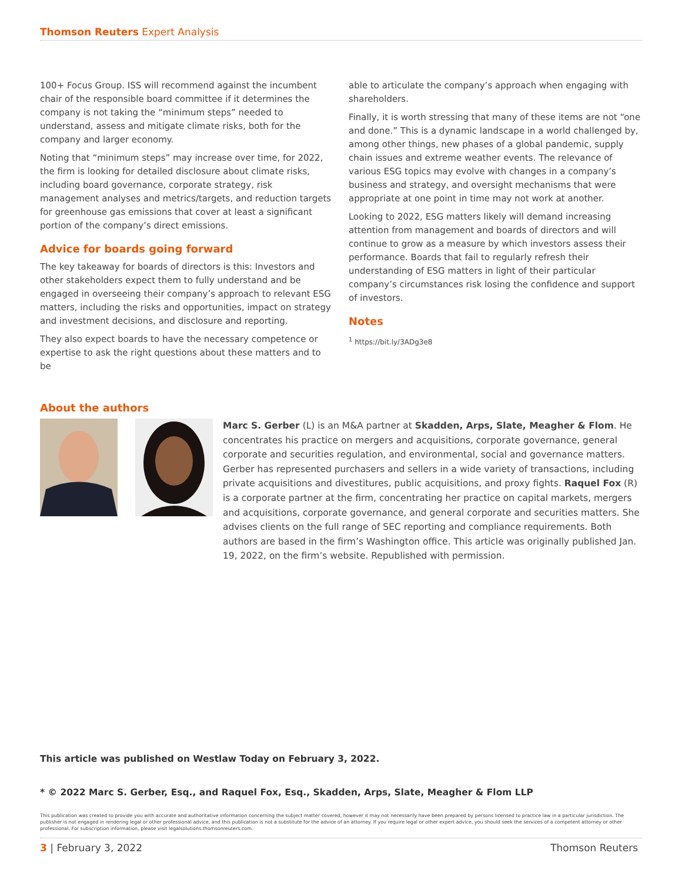Thomson Reuters Expert Analysis
100+ Focus Group. ISS will recommend against the incumbent chair of the responsible board committee if it determines the company is not taking the “minimum steps” needed to understand, assess and mitigate climate risks, both for the company and larger economy.
Noting that “minimum steps” may increase over time, for 2022, the firm is looking for detailed disclosure about climate risks, including board governance, corporate strategy, risk management analyses and metrics/targets, and reduction targets for greenhouse gas emissions that cover at least a significant portion of the company’s direct emissions.
Advice for boards going forward
The key takeaway for boards of directors is this: Investors and other stakeholders expect them to fully understand and be engaged in overseeing their company’s approach to relevant ESG matters, including the risks and opportunities, impact on strategy and investment decisions, and disclosure and reporting.
They also expect boards to have the necessary competence or expertise to ask the right questions about these matters and to be
able to articulate the company’s approach when engaging with shareholders.
Finally, it is worth stressing that many of these items are not “one and done.” This is a dynamic landscape in a world challenged by, among other things, new phases of a global pandemic, supply chain issues and extreme weather events. The relevance of various ESG topics may evolve with changes in a company’s business and strategy, and oversight mechanisms that were appropriate at one point in time may not work at another.
Looking to 2022, ESG matters likely will demand increasing attention from management and boards of directors and will continue to grow as a measure by which investors assess their performance. Boards that fail to regularly refresh their understanding of ESG matters in light of their particular company’s circumstances risk losing the confidence and support of investors.
Notes
<sup>1</sup> https://bit.ly/3ADg3e8
About the authors
Marc S. Gerber (L) is an M&A partner at Skadden, Arps, Slate, Meagher & Flom. He concentrates his practice on mergers and acquisitions, corporate governance, general corporate and securities regulation, and environmental, social and governance matters. Gerber has represented purchasers and sellers in a wide variety of transactions, including private acquisitions and divestitures, public acquisitions, and proxy fights. Raquel Fox (R) is a corporate partner at the firm, concentrating her practice on capital markets, mergers and acquisitions, corporate governance, and general corporate and securities matters. She advises clients on the full range of SEC reporting and compliance requirements. Both authors are based in the firm’s Washington office. This article was originally published Jan. 19, 2022, on the firm’s website. Republished with permission.
This article was published on Westlaw Today on February 3, 2022.
* © 2022 Marc S. Gerber, Esq., and Raquel Fox, Esq., Skadden, Arps, Slate, Meagher & Flom LLP
This publication was created to provide you with accurate and authoritative information concerning the subject matter covered, however it may not necessarily have been prepared by persons licensed to practice law in a particular jurisdiction. The publisher is not engaged in rendering legal or other professional advice, and this publication is not a substitute for the advice of an attorney. If you require legal or other expert advice, you should seek the services of a competent attorney or other professional. For subscription information, please visit legalsolutions.thomsonreuters.com.
3 | February 3, 2022 Thomson Reuters